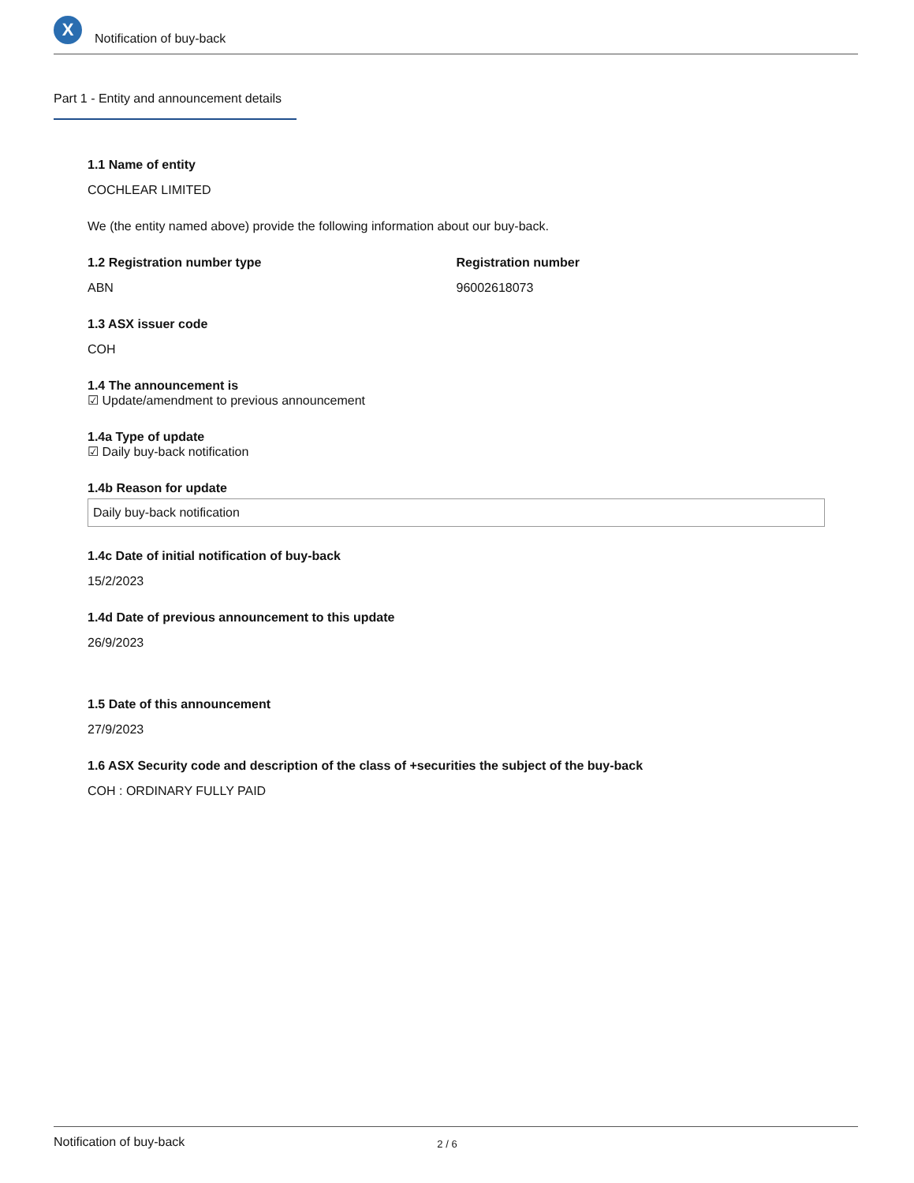X
Notification of buy-back
Part 1 - Entity and announcement details
1.1 Name of entity
COCHLEAR LIMITED
We (the entity named above) provide the following information about our buy-back.
1.2 Registration number type
ABN
Registration number
96002618073
1.3 ASX issuer code
COH
1.4 The announcement is
☑ Update/amendment to previous announcement
1.4a Type of update
☑ Daily buy-back notification
1.4b Reason for update
Daily buy-back notification
1.4c Date of initial notification of buy-back
15/2/2023
1.4d Date of previous announcement to this update
26/9/2023
1.5 Date of this announcement
27/9/2023
1.6 ASX Security code and description of the class of +securities the subject of the buy-back
COH : ORDINARY FULLY PAID
Notification of buy-back 2 / 6